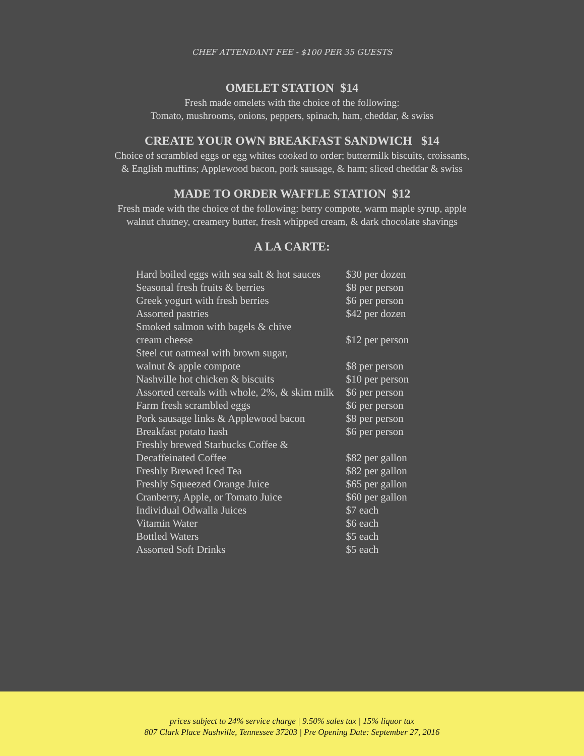CHEF ATTENDANT FEE - $100 PER 35 GUESTS
OMELET STATION $14
Fresh made omelets with the choice of the following:
Tomato, mushrooms, onions, peppers, spinach, ham, cheddar, & swiss
CREATE YOUR OWN BREAKFAST SANDWICH $14
Choice of scrambled eggs or egg whites cooked to order; buttermilk biscuits, croissants,
& English muffins; Applewood bacon, pork sausage, & ham; sliced cheddar & swiss
MADE TO ORDER WAFFLE STATION $12
Fresh made with the choice of the following: berry compote, warm maple syrup, apple
walnut chutney, creamery butter, fresh whipped cream, & dark chocolate shavings
A LA CARTE:
| Hard boiled eggs with sea salt & hot sauces | $30 per dozen |
| Seasonal fresh fruits & berries | $8 per person |
| Greek yogurt with fresh berries | $6 per person |
| Assorted pastries | $42 per dozen |
| Smoked salmon with bagels & chive cream cheese | $12 per person |
| Steel cut oatmeal with brown sugar, walnut & apple compote | $8 per person |
| Nashville hot chicken & biscuits | $10 per person |
| Assorted cereals with whole, 2%, & skim milk | $6 per person |
| Farm fresh scrambled eggs | $6 per person |
| Pork sausage links & Applewood bacon | $8 per person |
| Breakfast potato hash | $6 per person |
| Freshly brewed Starbucks Coffee & Decaffeinated Coffee | $82 per gallon |
| Freshly Brewed Iced Tea | $82 per gallon |
| Freshly Squeezed Orange Juice | $65 per gallon |
| Cranberry, Apple, or Tomato Juice | $60 per gallon |
| Individual Odwalla Juices | $7 each |
| Vitamin Water | $6 each |
| Bottled Waters | $5 each |
| Assorted Soft Drinks | $5 each |
prices subject to 24% service charge | 9.50% sales tax | 15% liquor tax
807 Clark Place Nashville, Tennessee 37203 | Pre Opening Date: September 27, 2016